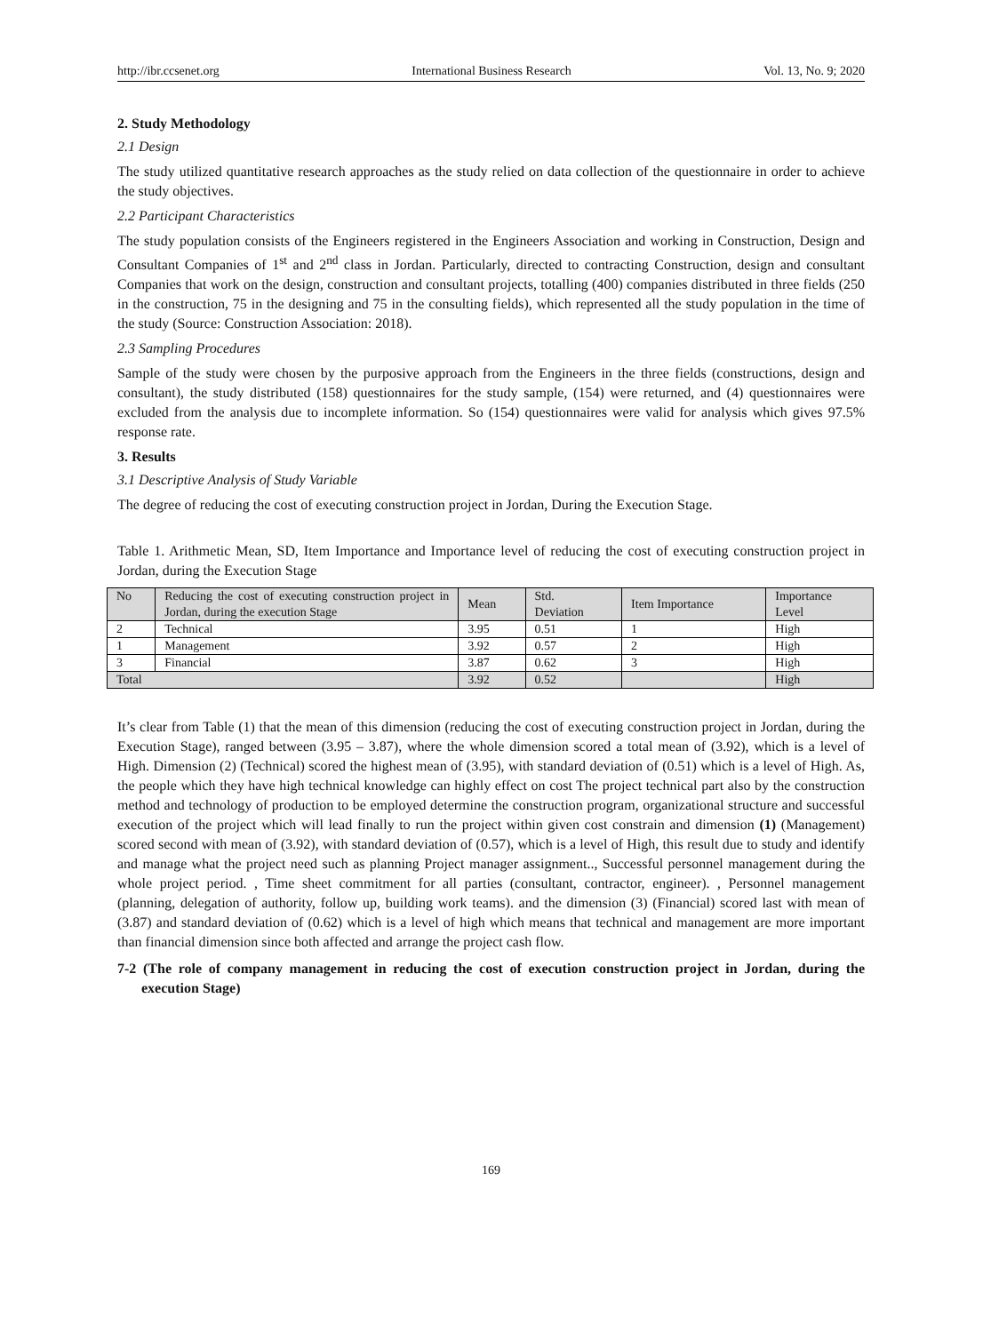http://ibr.ccsenet.org International Business Research Vol. 13, No. 9; 2020
2. Study Methodology
2.1 Design
The study utilized quantitative research approaches as the study relied on data collection of the questionnaire in order to achieve the study objectives.
2.2 Participant Characteristics
The study population consists of the Engineers registered in the Engineers Association and working in Construction, Design and Consultant Companies of 1<sup>st</sup> and 2<sup>nd</sup> class in Jordan. Particularly, directed to contracting Construction, design and consultant Companies that work on the design, construction and consultant projects, totalling (400) companies distributed in three fields (250 in the construction, 75 in the designing and 75 in the consulting fields), which represented all the study population in the time of the study (Source: Construction Association: 2018).
2.3 Sampling Procedures
Sample of the study were chosen by the purposive approach from the Engineers in the three fields (constructions, design and consultant), the study distributed (158) questionnaires for the study sample, (154) were returned, and (4) questionnaires were excluded from the analysis due to incomplete information. So (154) questionnaires were valid for analysis which gives 97.5% response rate.
3. Results
3.1 Descriptive Analysis of Study Variable
The degree of reducing the cost of executing construction project in Jordan, During the Execution Stage.
Table 1. Arithmetic Mean, SD, Item Importance and Importance level of reducing the cost of executing construction project in Jordan, during the Execution Stage
| No | Reducing the cost of executing construction project in Jordan, during the execution Stage | Mean | Std. Deviation | Item Importance | Importance Level |
| --- | --- | --- | --- | --- | --- |
| 2 | Technical | 3.95 | 0.51 | 1 | High |
| 1 | Management | 3.92 | 0.57 | 2 | High |
| 3 | Financial | 3.87 | 0.62 | 3 | High |
| Total | | 3.92 | 0.52 | | High |
It’s clear from Table (1) that the mean of this dimension (reducing the cost of executing construction project in Jordan, during the Execution Stage), ranged between (3.95 – 3.87), where the whole dimension scored a total mean of (3.92), which is a level of High. Dimension (2) (Technical) scored the highest mean of (3.95), with standard deviation of (0.51) which is a level of High. As, the people which they have high technical knowledge can highly effect on cost The project technical part also by the construction method and technology of production to be employed determine the construction program, organizational structure and successful execution of the project which will lead finally to run the project within given cost constrain and dimension (1) (Management) scored second with mean of (3.92), with standard deviation of (0.57), which is a level of High, this result due to study and identify and manage what the project need such as planning Project manager assignment.., Successful personnel management during the whole project period. , Time sheet commitment for all parties (consultant, contractor, engineer). , Personnel management (planning, delegation of authority, follow up, building work teams). and the dimension (3) (Financial) scored last with mean of (3.87) and standard deviation of (0.62) which is a level of high which means that technical and management are more important than financial dimension since both affected and arrange the project cash flow.
7-2 (The role of company management in reducing the cost of execution construction project in Jordan, during the execution Stage)
169